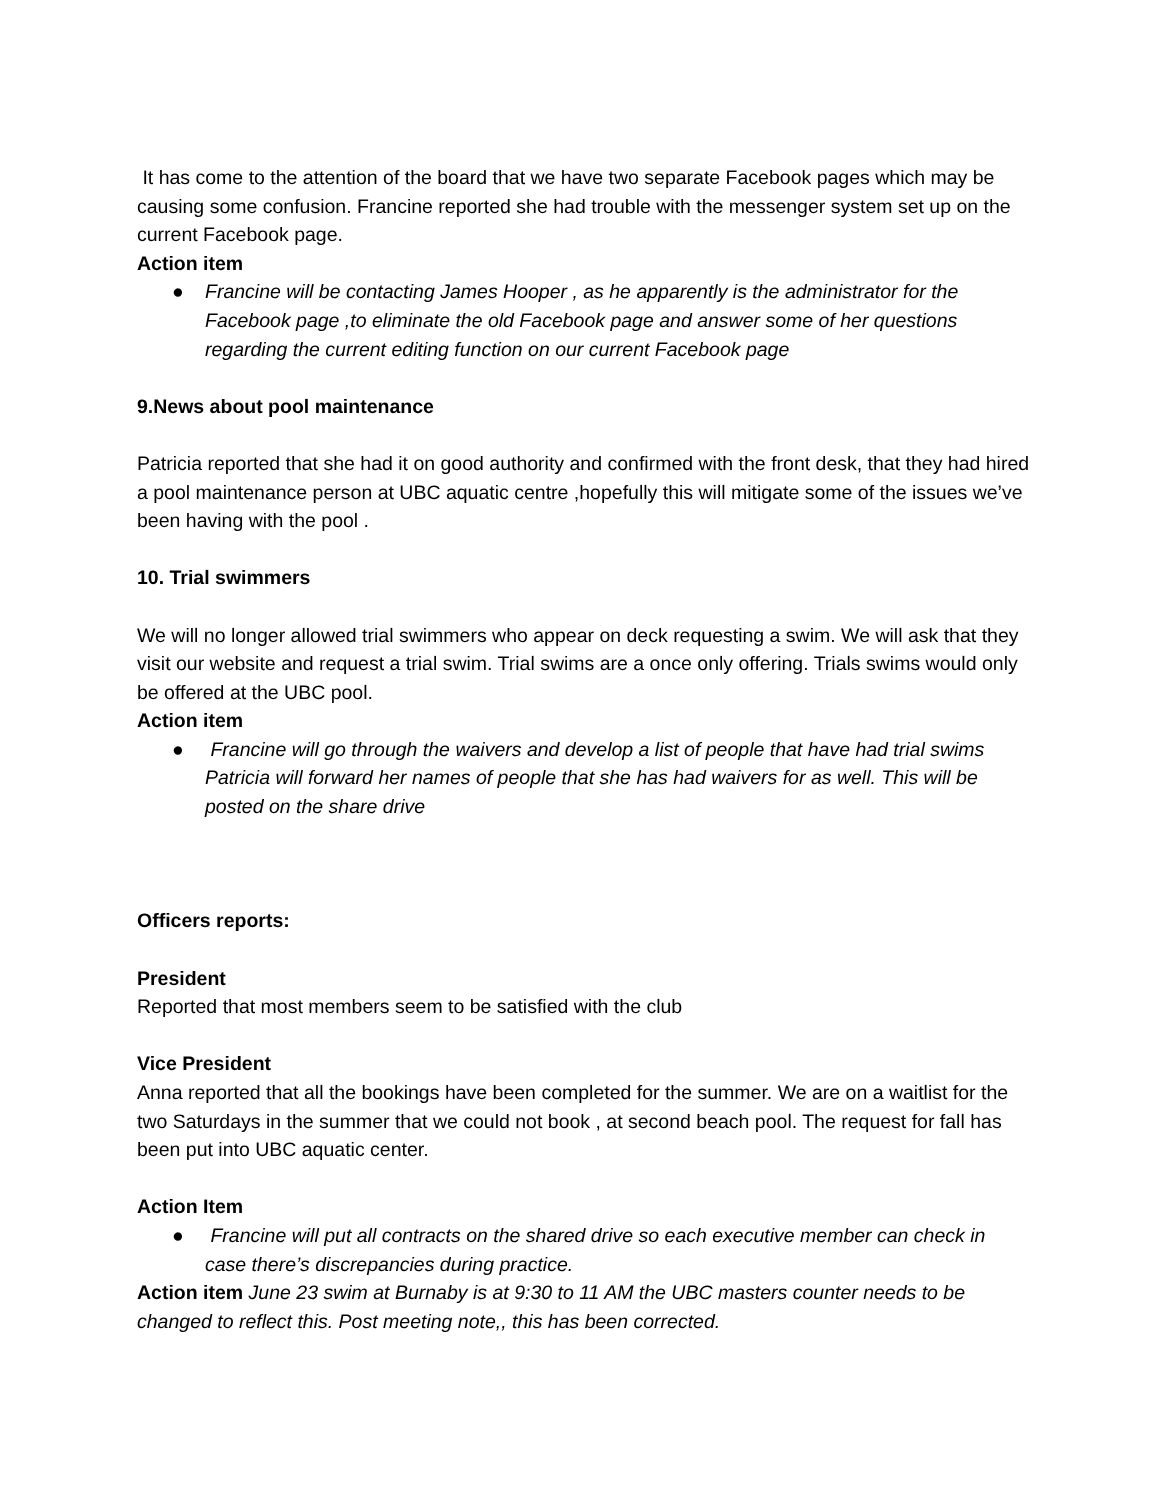It has come to the attention of the board that we have two separate Facebook pages which may be causing some confusion. Francine reported she had trouble with the messenger system set up on the current Facebook page.
Action item
● Francine will be contacting James Hooper , as he apparently is the administrator for the Facebook page ,to eliminate the old Facebook page and answer some of her questions regarding the current editing function on our current Facebook page
9.News about pool maintenance
Patricia reported that she had it on good authority and confirmed with the front desk, that they had hired a pool maintenance person at UBC aquatic centre ,hopefully this will mitigate some of the issues we’ve been having with the pool .
10. Trial swimmers
We will no longer allowed trial swimmers who appear on deck requesting a swim. We will ask that they visit our website and request a trial swim. Trial swims are a once only offering. Trials swims would only be offered at the UBC pool.
Action item
● Francine will go through the waivers and develop a list of people that have had trial swims Patricia will forward her names of people that she has had waivers for as well. This will be posted on the share drive
Officers reports:
President
Reported that most members seem to be satisfied with the club
Vice President
Anna reported that all the bookings have been completed for the summer. We are on a waitlist for the two Saturdays in the summer that we could not book , at second beach pool. The request for fall has been put into UBC aquatic center.
Action Item
● Francine will put all contracts on the shared drive so each executive member can check in case there’s discrepancies during practice.
Action item June 23 swim at Burnaby is at 9:30 to 11 AM the UBC masters counter needs to be changed to reflect this. Post meeting note,, this has been corrected.